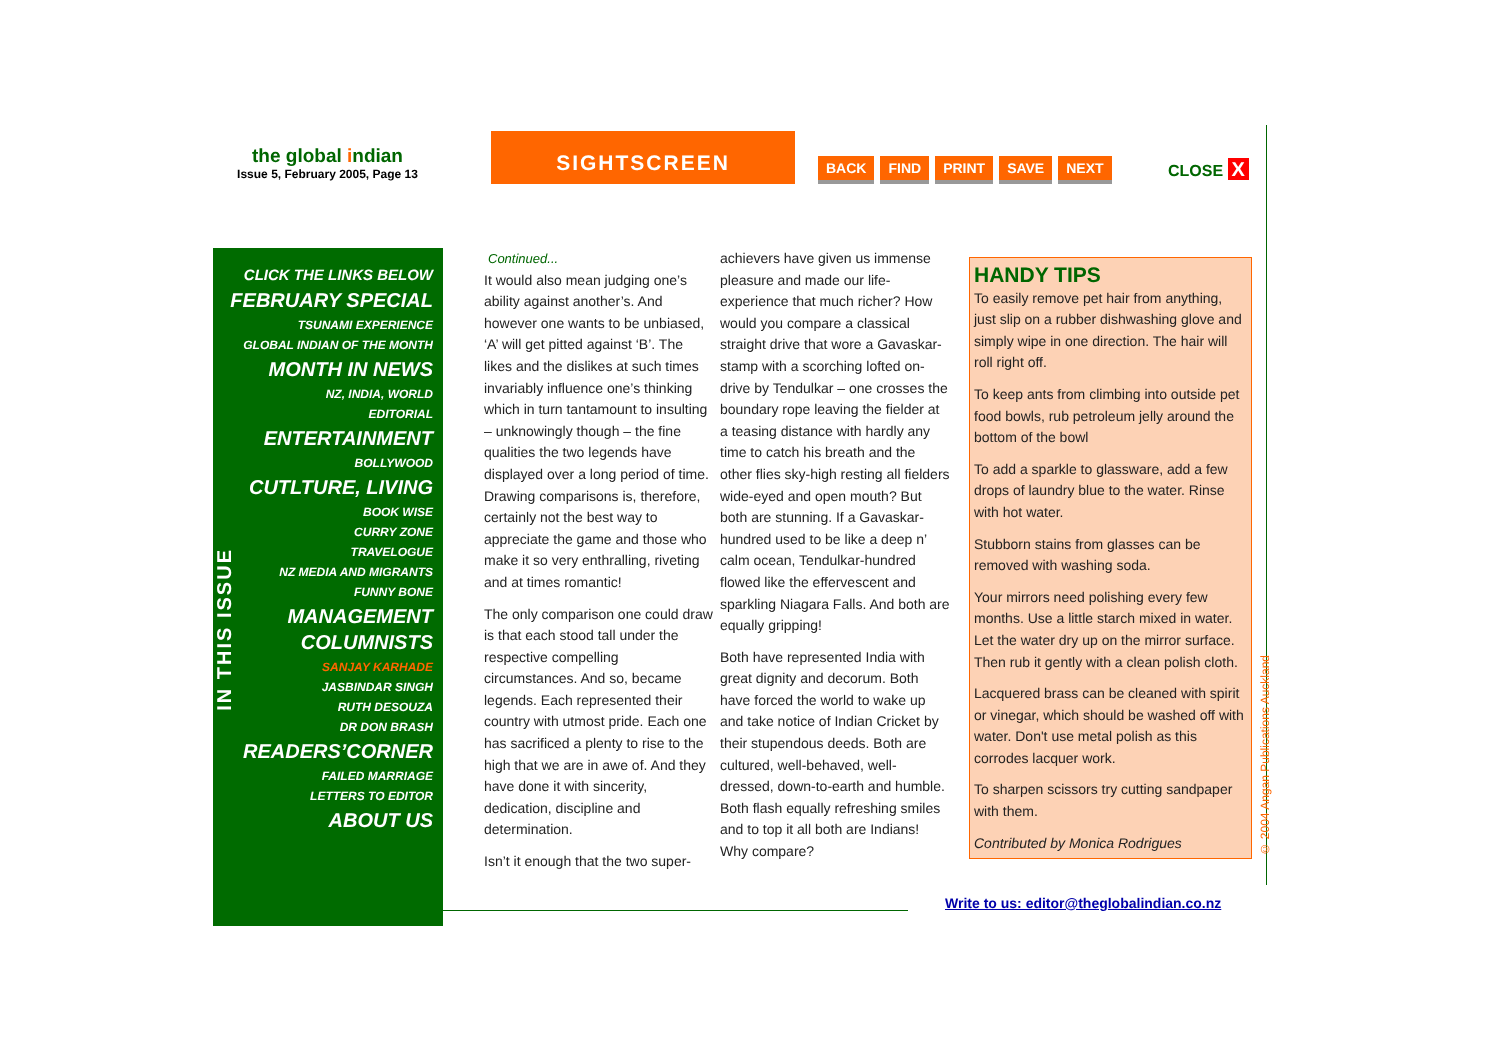the global indian
Issue 5, February 2005, Page 13
SIGHTSCREEN
BACK FIND PRINT SAVE NEXT CLOSE X
CLICK THE LINKS BELOW
FEBRUARY SPECIAL
TSUNAMI EXPERIENCE
GLOBAL INDIAN OF THE MONTH
MONTH IN NEWS
NZ, INDIA, WORLD
EDITORIAL
ENTERTAINMENT
BOLLYWOOD
CUTLTURE, LIVING
BOOK WISE
CURRY ZONE
TRAVELOGUE
NZ MEDIA AND MIGRANTS
FUNNY BONE
MANAGEMENT
COLUMNISTS
SANJAY KARHADE
JASBINDAR SINGH
RUTH DESOUZA
DR DON BRASH
READERS’CORNER
FAILED MARRIAGE
LETTERS TO EDITOR
ABOUT US
IN THIS ISSUE
Continued...
It would also mean judging one’s ability against another’s. And however one wants to be unbiased, ‘A’ will get pitted against ‘B’. The likes and the dislikes at such times invariably influence one’s thinking which in turn tantamount to insulting – unknowingly though – the fine qualities the two legends have displayed over a long period of time. Drawing comparisons is, therefore, certainly not the best way to appreciate the game and those who make it so very enthralling, riveting and at times romantic!
The only comparison one could draw is that each stood tall under the respective compelling circumstances. And so, became legends. Each represented their country with utmost pride. Each one has sacrificed a plenty to rise to the high that we are in awe of. And they have done it with sincerity, dedication, discipline and determination.
Isn’t it enough that the two super-
achievers have given us immense pleasure and made our life-experience that much richer? How would you compare a classical straight drive that wore a Gavaskar-stamp with a scorching lofted on-drive by Tendulkar – one crosses the boundary rope leaving the fielder at a teasing distance with hardly any time to catch his breath and the other flies sky-high resting all fielders wide-eyed and open mouth? But both are stunning. If a Gavaskar-hundred used to be like a deep n’ calm ocean, Tendulkar-hundred flowed like the effervescent and sparkling Niagara Falls. And both are equally gripping!
Both have represented India with great dignity and decorum. Both have forced the world to wake up and take notice of Indian Cricket by their stupendous deeds. Both are cultured, well-behaved, well-dressed, down-to-earth and humble. Both flash equally refreshing smiles and to top it all both are Indians! Why compare?
HANDY TIPS
To easily remove pet hair from anything, just slip on a rubber dishwashing glove and simply wipe in one direction. The hair will roll right off.
To keep ants from climbing into outside pet food bowls, rub petroleum jelly around the bottom of the bowl
To add a sparkle to glassware, add a few drops of laundry blue to the water. Rinse with hot water.
Stubborn stains from glasses can be removed with washing soda.
Your mirrors need polishing every few months. Use a little starch mixed in water. Let the water dry up on the mirror surface. Then rub it gently with a clean polish cloth.
Lacquered brass can be cleaned with spirit or vinegar, which should be washed off with water. Don't use metal polish as this corrodes lacquer work.
To sharpen scissors try cutting sandpaper with them.
Contributed by Monica Rodrigues
Write to us: editor@theglobalindian.co.nz
© 2004 Angan Publications Auckland